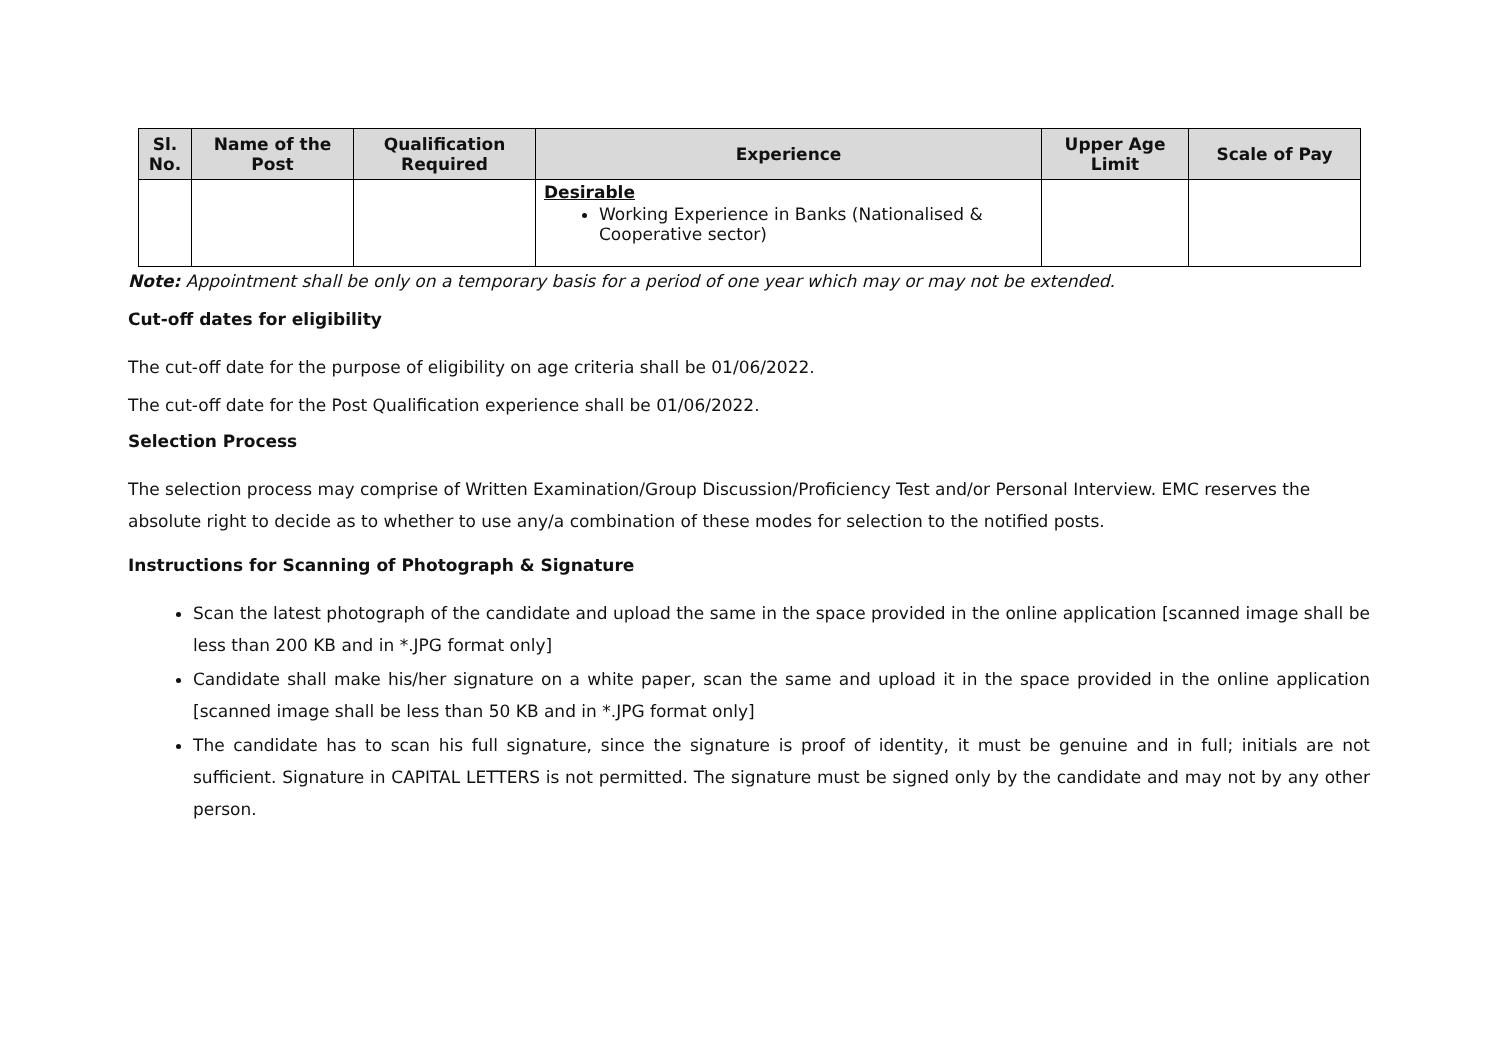| Sl. No. | Name of the Post | Qualification Required | Experience | Upper Age Limit | Scale of Pay |
| --- | --- | --- | --- | --- | --- |
| | | | Desirable Working Experience in Banks (Nationalised & Cooperative sector) | | |
Note: Appointment shall be only on a temporary basis for a period of one year which may or may not be extended.
Cut-off dates for eligibility
The cut-off date for the purpose of eligibility on age criteria shall be 01/06/2022.
The cut-off date for the Post Qualification experience shall be 01/06/2022.
Selection Process
The selection process may comprise of Written Examination/Group Discussion/Proficiency Test and/or Personal Interview. EMC reserves the absolute right to decide as to whether to use any/a combination of these modes for selection to the notified posts.
Instructions for Scanning of Photograph & Signature
Scan the latest photograph of the candidate and upload the same in the space provided in the online application [scanned image shall be less than 200 KB and in *.JPG format only]
Candidate shall make his/her signature on a white paper, scan the same and upload it in the space provided in the online application [scanned image shall be less than 50 KB and in *.JPG format only]
The candidate has to scan his full signature, since the signature is proof of identity, it must be genuine and in full; initials are not sufficient. Signature in CAPITAL LETTERS is not permitted. The signature must be signed only by the candidate and may not by any other person.